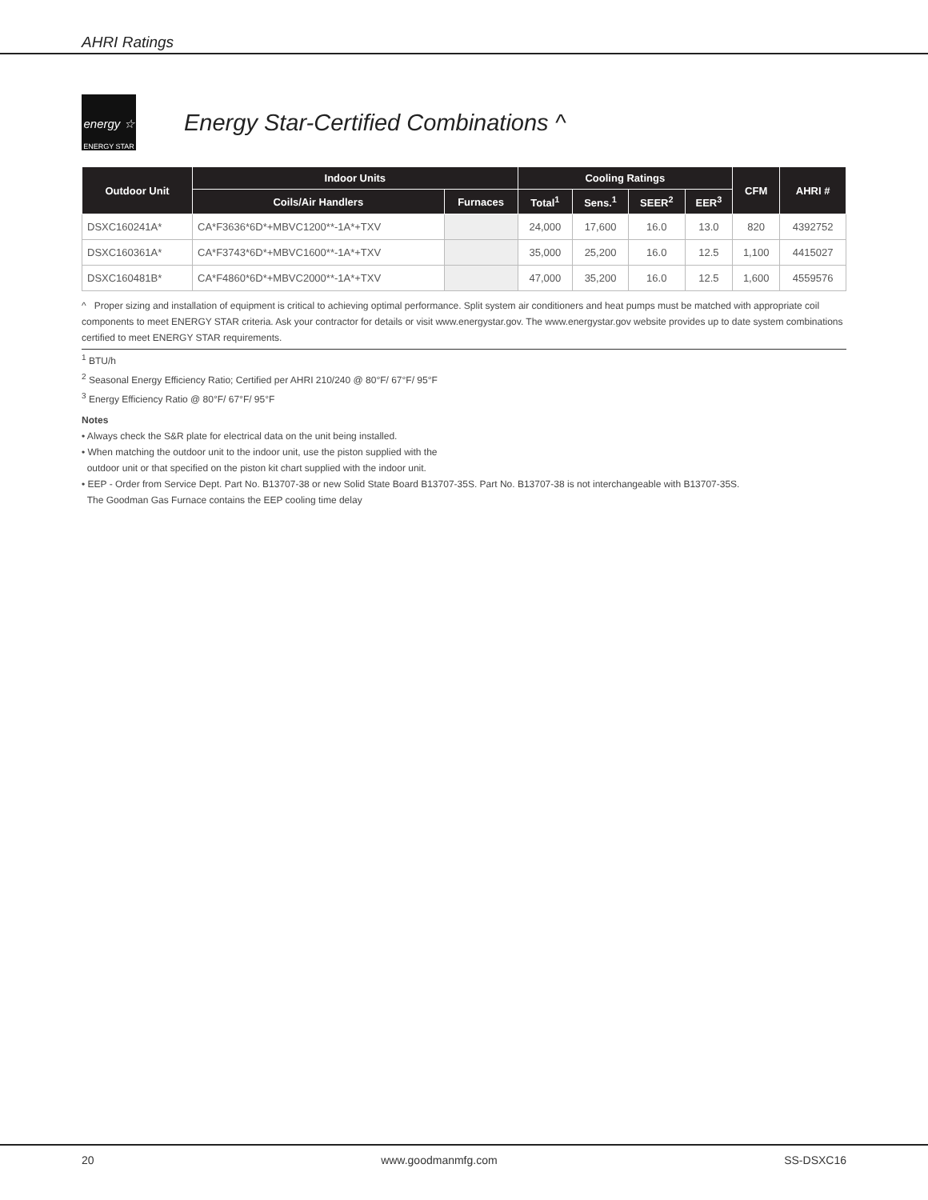AHRI Ratings
energy ☆
ENERGY STAR
Energy Star-Certified Combinations ^
| Outdoor Unit | Indoor Units | | Cooling Ratings | | | | CFM | AHRI # |
| --- | --- | --- | --- | --- | --- | --- | --- | --- |
| | Coils/Air Handlers | Furnaces | Total<sup>1</sup> | Sens.<sup>1</sup> | SEER<sup>2</sup> | EER<sup>3</sup> | | |
| DSXC160241A* | CA*F3636*6D*+MBVC1200**-1A*+TXV | | 24,000 | 17,600 | 16.0 | 13.0 | 820 | 4392752 |
| DSXC160361A* | CA*F3743*6D*+MBVC1600**-1A*+TXV | | 35,000 | 25,200 | 16.0 | 12.5 | 1,100 | 4415027 |
| DSXC160481B* | CA*F4860*6D*+MBVC2000**-1A*+TXV | | 47,000 | 35,200 | 16.0 | 12.5 | 1,600 | 4559576 |
^ Proper sizing and installation of equipment is critical to achieving optimal performance. Split system air conditioners and heat pumps must be matched with appropriate coil components to meet ENERGY STAR criteria. Ask your contractor for details or visit www.energystar.gov. The www.energystar.gov website provides up to date system combinations certified to meet ENERGY STAR requirements.
<sup>1</sup> BTU/h
<sup>2</sup> Seasonal Energy Efficiency Ratio; Certified per AHRI 210/240 @ 80°F/ 67°F/ 95°F
<sup>3</sup> Energy Efficiency Ratio @ 80°F/ 67°F/ 95°F
Notes
• Always check the S&R plate for electrical data on the unit being installed.
• When matching the outdoor unit to the indoor unit, use the piston supplied with the
outdoor unit or that specified on the piston kit chart supplied with the indoor unit.
• EEP - Order from Service Dept. Part No. B13707-38 or new Solid State Board B13707-35S. Part No. B13707-38 is not interchangeable with B13707-35S.
The Goodman Gas Furnace contains the EEP cooling time delay
20 www.goodmanmfg.com SS-DSXC16